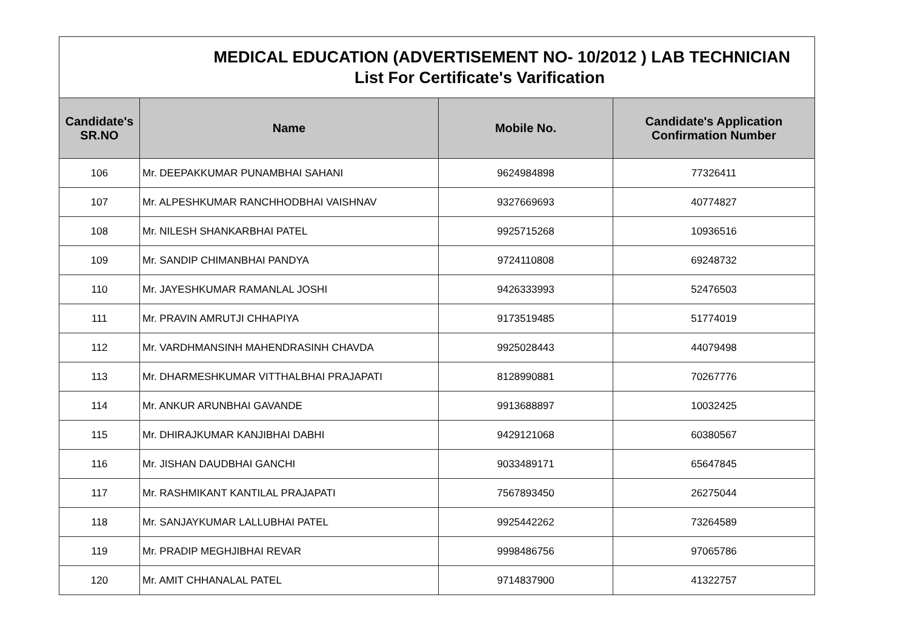| MEDICAL EDUCATION (ADVERTISEMENT NO- 10/2012 ) LAB TECHNICIAN List For Certificate's Varification | | | |
| Candidate's SR.NO | Name | Mobile No. | Candidate's Application Confirmation Number |
| 106 | Mr. DEEPAKKUMAR PUNAMBHAI SAHANI | 9624984898 | 77326411 |
| 107 | Mr. ALPESHKUMAR RANCHHODBHAI VAISHNAV | 9327669693 | 40774827 |
| 108 | Mr. NILESH SHANKARBHAI PATEL | 9925715268 | 10936516 |
| 109 | Mr. SANDIP CHIMANBHAI PANDYA | 9724110808 | 69248732 |
| 110 | Mr. JAYESHKUMAR RAMANLAL JOSHI | 9426333993 | 52476503 |
| 111 | Mr. PRAVIN AMRUTJI CHHAPIYA | 9173519485 | 51774019 |
| 112 | Mr. VARDHMANSINH MAHENDRASINH CHAVDA | 9925028443 | 44079498 |
| 113 | Mr. DHARMESHKUMAR VITTHALBHAI PRAJAPATI | 8128990881 | 70267776 |
| 114 | Mr. ANKUR ARUNBHAI GAVANDE | 9913688897 | 10032425 |
| 115 | Mr. DHIRAJKUMAR KANJIBHAI DABHI | 9429121068 | 60380567 |
| 116 | Mr. JISHAN DAUDBHAI GANCHI | 9033489171 | 65647845 |
| 117 | Mr. RASHMIKANT KANTILAL PRAJAPATI | 7567893450 | 26275044 |
| 118 | Mr. SANJAYKUMAR LALLUBHAI PATEL | 9925442262 | 73264589 |
| 119 | Mr. PRADIP MEGHJIBHAI REVAR | 9998486756 | 97065786 |
| 120 | Mr. AMIT CHHANALAL PATEL | 9714837900 | 41322757 |